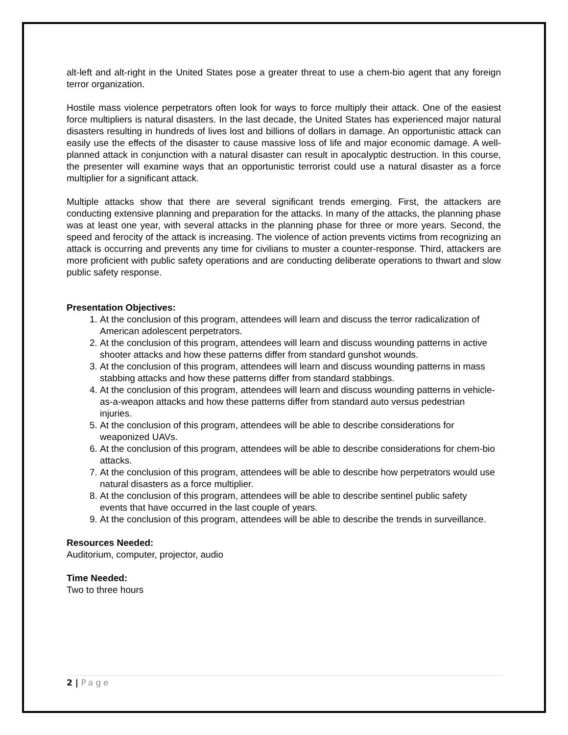alt-left and alt-right in the United States pose a greater threat to use a chem-bio agent that any foreign terror organization.
Hostile mass violence perpetrators often look for ways to force multiply their attack. One of the easiest force multipliers is natural disasters. In the last decade, the United States has experienced major natural disasters resulting in hundreds of lives lost and billions of dollars in damage. An opportunistic attack can easily use the effects of the disaster to cause massive loss of life and major economic damage. A well-planned attack in conjunction with a natural disaster can result in apocalyptic destruction. In this course, the presenter will examine ways that an opportunistic terrorist could use a natural disaster as a force multiplier for a significant attack.
Multiple attacks show that there are several significant trends emerging. First, the attackers are conducting extensive planning and preparation for the attacks. In many of the attacks, the planning phase was at least one year, with several attacks in the planning phase for three or more years. Second, the speed and ferocity of the attack is increasing. The violence of action prevents victims from recognizing an attack is occurring and prevents any time for civilians to muster a counter-response. Third, attackers are more proficient with public safety operations and are conducting deliberate operations to thwart and slow public safety response.
Presentation Objectives:
1. At the conclusion of this program, attendees will learn and discuss the terror radicalization of American adolescent perpetrators.
2. At the conclusion of this program, attendees will learn and discuss wounding patterns in active shooter attacks and how these patterns differ from standard gunshot wounds.
3. At the conclusion of this program, attendees will learn and discuss wounding patterns in mass stabbing attacks and how these patterns differ from standard stabbings.
4. At the conclusion of this program, attendees will learn and discuss wounding patterns in vehicle-as-a-weapon attacks and how these patterns differ from standard auto versus pedestrian injuries.
5. At the conclusion of this program, attendees will be able to describe considerations for weaponized UAVs.
6. At the conclusion of this program, attendees will be able to describe considerations for chem-bio attacks.
7. At the conclusion of this program, attendees will be able to describe how perpetrators would use natural disasters as a force multiplier.
8. At the conclusion of this program, attendees will be able to describe sentinel public safety events that have occurred in the last couple of years.
9. At the conclusion of this program, attendees will be able to describe the trends in surveillance.
Resources Needed:
Auditorium, computer, projector, audio
Time Needed:
Two to three hours
2 | Page